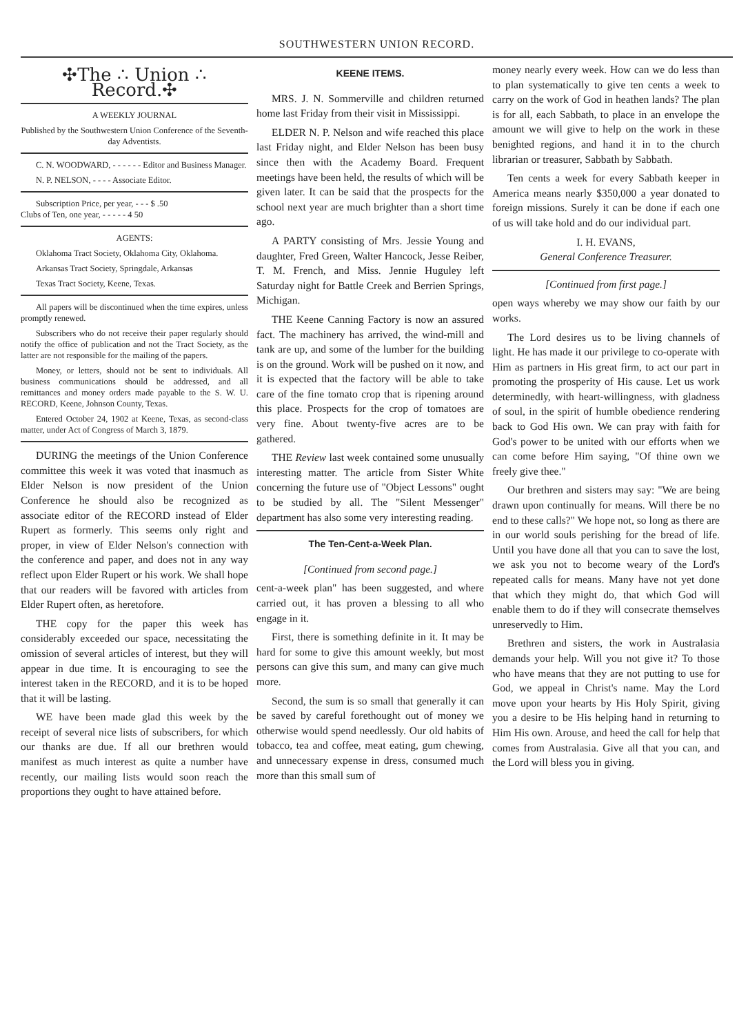SOUTHWESTERN UNION RECORD.
✣The ∴ Union ∴ Record.✣
A WEEKLY JOURNAL
Published by the Southwestern Union Conference of the Seventh-day Adventists.
C. N. WOODWARD, - - - - - - Editor and Business Manager.
N. P. NELSON, - - - - Associate Editor.
Subscription Price, per year, - - - $ .50
Clubs of Ten, one year, - - - - - 4 50
AGENTS:
Oklahoma Tract Society, Oklahoma City, Oklahoma.
Arkansas Tract Society, Springdale, Arkansas
Texas Tract Society, Keene, Texas.
All papers will be discontinued when the time expires, unless promptly renewed.
Subscribers who do not receive their paper regularly should notify the office of publication and not the Tract Society, as the latter are not responsible for the mailing of the papers.
Money, or letters, should not be sent to individuals. All business communications should be addressed, and all remittances and money orders made payable to the S. W. U. RECORD, Keene, Johnson County, Texas.
Entered October 24, 1902 at Keene, Texas, as second-class matter, under Act of Congress of March 3, 1879.
DURING the meetings of the Union Conference committee this week it was voted that inasmuch as Elder Nelson is now president of the Union Conference he should also be recognized as associate editor of the RECORD instead of Elder Rupert as formerly. This seems only right and proper, in view of Elder Nelson's connection with the conference and paper, and does not in any way reflect upon Elder Rupert or his work. We shall hope that our readers will be favored with articles from Elder Rupert often, as heretofore.
THE copy for the paper this week has considerably exceeded our space, necessitating the omission of several articles of interest, but they will appear in due time. It is encouraging to see the interest taken in the RECORD, and it is to be hoped that it will be lasting.
WE have been made glad this week by the receipt of several nice lists of subscribers, for which our thanks are due. If all our brethren would manifest as much interest as quite a number have recently, our mailing lists would soon reach the proportions they ought to have attained before.
KEENE ITEMS.
MRS. J. N. Sommerville and children returned home last Friday from their visit in Mississippi.
ELDER N. P. Nelson and wife reached this place last Friday night, and Elder Nelson has been busy since then with the Academy Board. Frequent meetings have been held, the results of which will be given later. It can be said that the prospects for the school next year are much brighter than a short time ago.
A PARTY consisting of Mrs. Jessie Young and daughter, Fred Green, Walter Hancock, Jesse Reiber, T. M. French, and Miss. Jennie Huguley left Saturday night for Battle Creek and Berrien Springs, Michigan.
THE Keene Canning Factory is now an assured fact. The machinery has arrived, the wind-mill and tank are up, and some of the lumber for the building is on the ground. Work will be pushed on it now, and it is expected that the factory will be able to take care of the fine tomato crop that is ripening around this place. Prospects for the crop of tomatoes are very fine. About twenty-five acres are to be gathered.
THE Review last week contained some unusually interesting matter. The article from Sister White concerning the future use of "Object Lessons" ought to be studied by all. The "Silent Messenger" department has also some very interesting reading.
The Ten-Cent-a-Week Plan.
[Continued from second page.]
cent-a-week plan" has been suggested, and where carried out, it has proven a blessing to all who engage in it.
First, there is something definite in it. It may be hard for some to give this amount weekly, but most persons can give this sum, and many can give much more.
Second, the sum is so small that generally it can be saved by careful forethought out of money we otherwise would spend needlessly. Our old habits of tobacco, tea and coffee, meat eating, gum chewing, and unnecessary expense in dress, consumed much more than this small sum of
money nearly every week. How can we do less than to plan systematically to give ten cents a week to carry on the work of God in heathen lands? The plan is for all, each Sabbath, to place in an envelope the amount we will give to help on the work in these benighted regions, and hand it in to the church librarian or treasurer, Sabbath by Sabbath.
Ten cents a week for every Sabbath keeper in America means nearly $350,000 a year donated to foreign missions. Surely it can be done if each one of us will take hold and do our individual part.
I. H. EVANS,
General Conference Treasurer.
[Continued from first page.]
open ways whereby we may show our faith by our works.
The Lord desires us to be living channels of light. He has made it our privilege to co-operate with Him as partners in His great firm, to act our part in promoting the prosperity of His cause. Let us work determinedly, with heart-willingness, with gladness of soul, in the spirit of humble obedience rendering back to God His own. We can pray with faith for God's power to be united with our efforts when we can come before Him saying, "Of thine own we freely give thee."
Our brethren and sisters may say: "We are being drawn upon continually for means. Will there be no end to these calls?" We hope not, so long as there are in our world souls perishing for the bread of life. Until you have done all that you can to save the lost, we ask you not to become weary of the Lord's repeated calls for means. Many have not yet done that which they might do, that which God will enable them to do if they will consecrate themselves unreservedly to Him.
Brethren and sisters, the work in Australasia demands your help. Will you not give it? To those who have means that they are not putting to use for God, we appeal in Christ's name. May the Lord move upon your hearts by His Holy Spirit, giving you a desire to be His helping hand in returning to Him His own. Arouse, and heed the call for help that comes from Australasia. Give all that you can, and the Lord will bless you in giving.